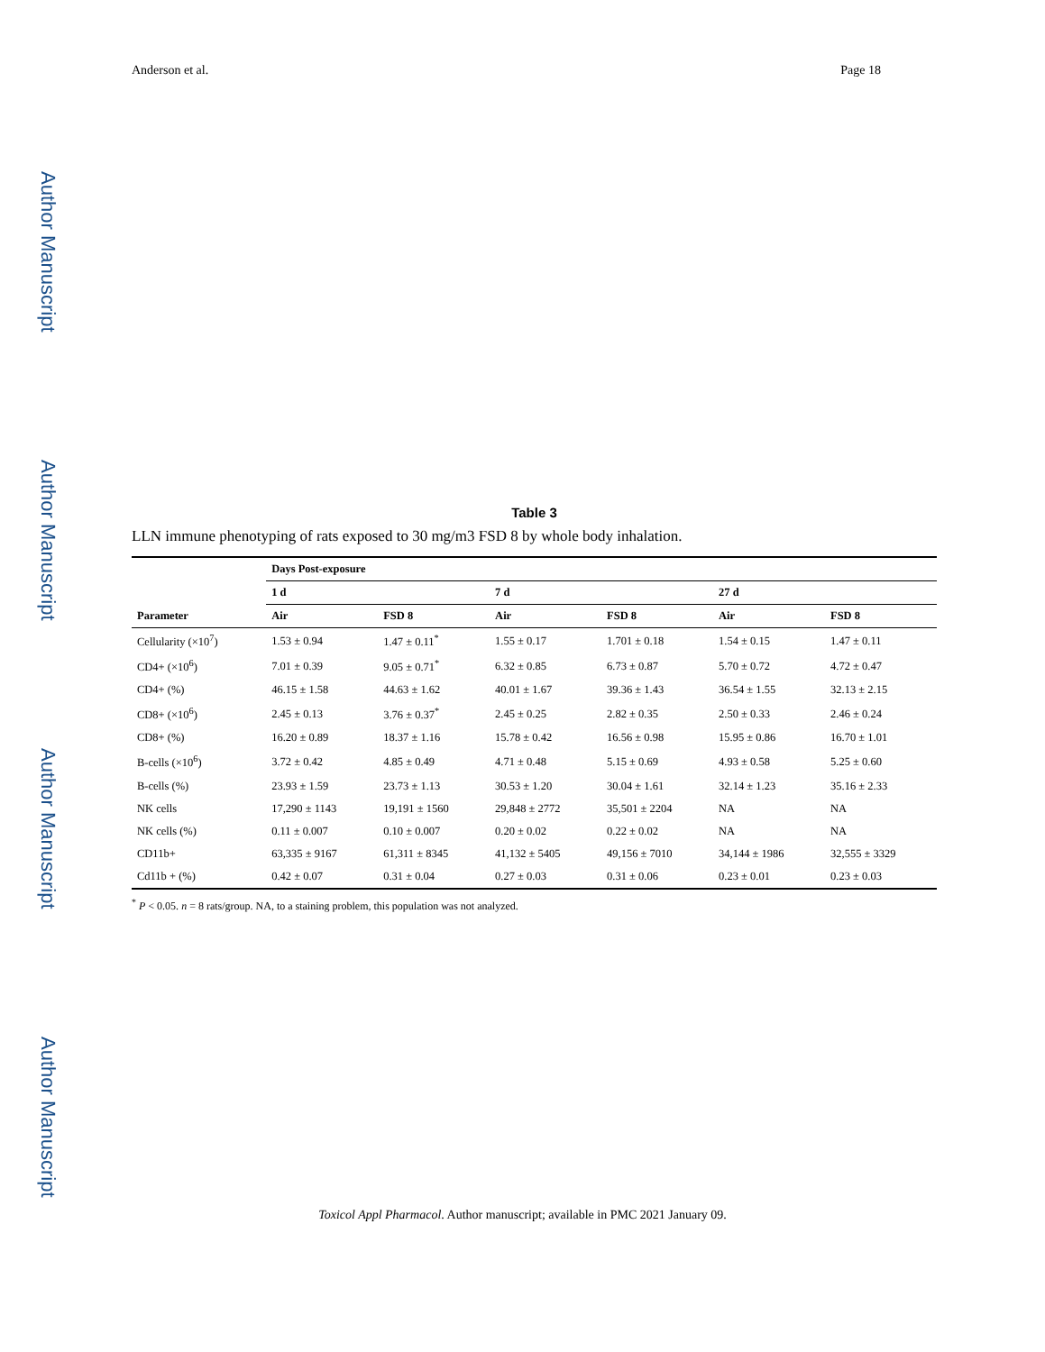Author Manuscript
Author Manuscript
Author Manuscript
Author Manuscript
Anderson et al. Page 18
Table 3
LLN immune phenotyping of rats exposed to 30 mg/m3 FSD 8 by whole body inhalation.
| | Days Post-exposure | | | | | |
| --- | --- | --- | --- | --- | --- | --- |
| | 1 d | | 7 d | | 27 d | |
| Parameter | Air | FSD 8 | Air | FSD 8 | Air | FSD 8 |
| Cellularity (×10<sup>7</sup>) | 1.53 ± 0.94 | 1.47 ± 0.11<sup>*</sup> | 1.55 ± 0.17 | 1.701 ± 0.18 | 1.54 ± 0.15 | 1.47 ± 0.11 |
| CD4+ (×10<sup>6</sup>) | 7.01 ± 0.39 | 9.05 ± 0.71<sup>*</sup> | 6.32 ± 0.85 | 6.73 ± 0.87 | 5.70 ± 0.72 | 4.72 ± 0.47 |
| CD4+ (%) | 46.15 ± 1.58 | 44.63 ± 1.62 | 40.01 ± 1.67 | 39.36 ± 1.43 | 36.54 ± 1.55 | 32.13 ± 2.15 |
| CD8+ (×10<sup>6</sup>) | 2.45 ± 0.13 | 3.76 ± 0.37<sup>*</sup> | 2.45 ± 0.25 | 2.82 ± 0.35 | 2.50 ± 0.33 | 2.46 ± 0.24 |
| CD8+ (%) | 16.20 ± 0.89 | 18.37 ± 1.16 | 15.78 ± 0.42 | 16.56 ± 0.98 | 15.95 ± 0.86 | 16.70 ± 1.01 |
| B-cells (×10<sup>6</sup>) | 3.72 ± 0.42 | 4.85 ± 0.49 | 4.71 ± 0.48 | 5.15 ± 0.69 | 4.93 ± 0.58 | 5.25 ± 0.60 |
| B-cells (%) | 23.93 ± 1.59 | 23.73 ± 1.13 | 30.53 ± 1.20 | 30.04 ± 1.61 | 32.14 ± 1.23 | 35.16 ± 2.33 |
| NK cells | 17,290 ± 1143 | 19,191 ± 1560 | 29,848 ± 2772 | 35,501 ± 2204 | NA | NA |
| NK cells (%) | 0.11 ± 0.007 | 0.10 ± 0.007 | 0.20 ± 0.02 | 0.22 ± 0.02 | NA | NA |
| CD11b+ | 63,335 ± 9167 | 61,311 ± 8345 | 41,132 ± 5405 | 49,156 ± 7010 | 34,144 ± 1986 | 32,555 ± 3329 |
| Cd11b + (%) | 0.42 ± 0.07 | 0.31 ± 0.04 | 0.27 ± 0.03 | 0.31 ± 0.06 | 0.23 ± 0.01 | 0.23 ± 0.03 |
<sup>*</sup> P < 0.05. n = 8 rats/group. NA, to a staining problem, this population was not analyzed.
Toxicol Appl Pharmacol. Author manuscript; available in PMC 2021 January 09.